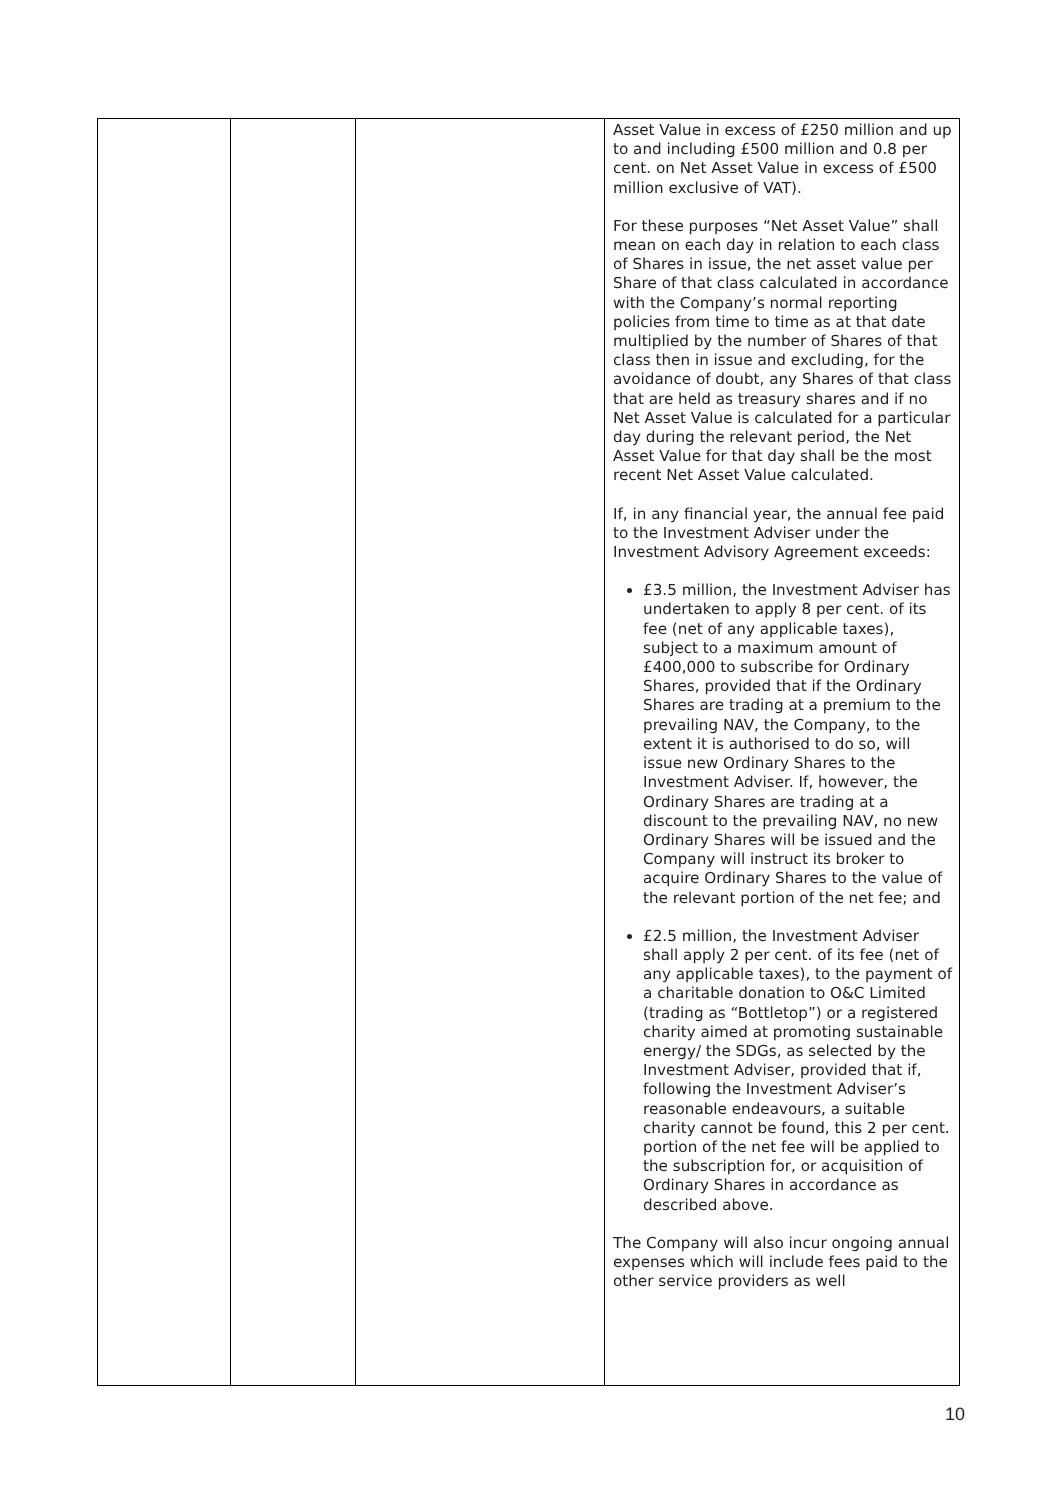| | | | Asset Value in excess of £250 million and up to and including £500 million and 0.8 per cent. on Net Asset Value in excess of £500 million exclusive of VAT). For these purposes “Net Asset Value” shall mean on each day in relation to each class of Shares in issue, the net asset value per Share of that class calculated in accordance with the Company’s normal reporting policies from time to time as at that date multiplied by the number of Shares of that class then in issue and excluding, for the avoidance of doubt, any Shares of that class that are held as treasury shares and if no Net Asset Value is calculated for a particular day during the relevant period, the Net Asset Value for that day shall be the most recent Net Asset Value calculated. If, in any financial year, the annual fee paid to the Investment Adviser under the Investment Advisory Agreement exceeds: £3.5 million, the Investment Adviser has undertaken to apply 8 per cent. of its fee (net of any applicable taxes), subject to a maximum amount of £400,000 to subscribe for Ordinary Shares, provided that if the Ordinary Shares are trading at a premium to the prevailing NAV, the Company, to the extent it is authorised to do so, will issue new Ordinary Shares to the Investment Adviser. If, however, the Ordinary Shares are trading at a discount to the prevailing NAV, no new Ordinary Shares will be issued and the Company will instruct its broker to acquire Ordinary Shares to the value of the relevant portion of the net fee; and £2.5 million, the Investment Adviser shall apply 2 per cent. of its fee (net of any applicable taxes), to the payment of a charitable donation to O&C Limited (trading as “Bottletop”) or a registered charity aimed at promoting sustainable energy/ the SDGs, as selected by the Investment Adviser, provided that if, following the Investment Adviser’s reasonable endeavours, a suitable charity cannot be found, this 2 per cent. portion of the net fee will be applied to the subscription for, or acquisition of Ordinary Shares in accordance as described above. The Company will also incur ongoing annual expenses which will include fees paid to the other service providers as well |
10